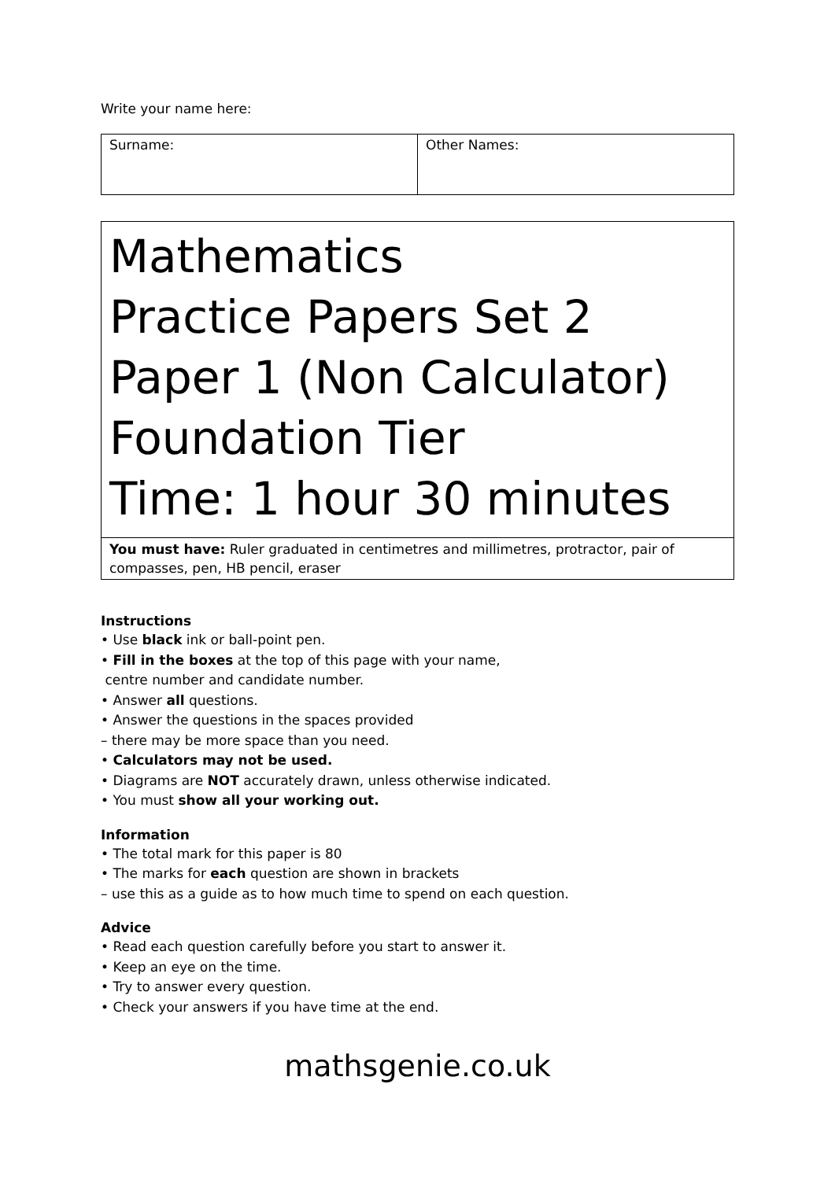Write your name here:
| Surname: | Other Names: |
Mathematics
Practice Papers Set 2
Paper 1 (Non Calculator)
Foundation Tier
Time: 1 hour 30 minutes
You must have: Ruler graduated in centimetres and millimetres, protractor, pair of compasses, pen, HB pencil, eraser
Instructions
• Use black ink or ball-point pen.
• Fill in the boxes at the top of this page with your name,
centre number and candidate number.
• Answer all questions.
• Answer the questions in the spaces provided
– there may be more space than you need.
• Calculators may not be used.
• Diagrams are NOT accurately drawn, unless otherwise indicated.
• You must show all your working out.
Information
• The total mark for this paper is 80
• The marks for each question are shown in brackets
– use this as a guide as to how much time to spend on each question.
Advice
• Read each question carefully before you start to answer it.
• Keep an eye on the time.
• Try to answer every question.
• Check your answers if you have time at the end.
mathsgenie.co.uk